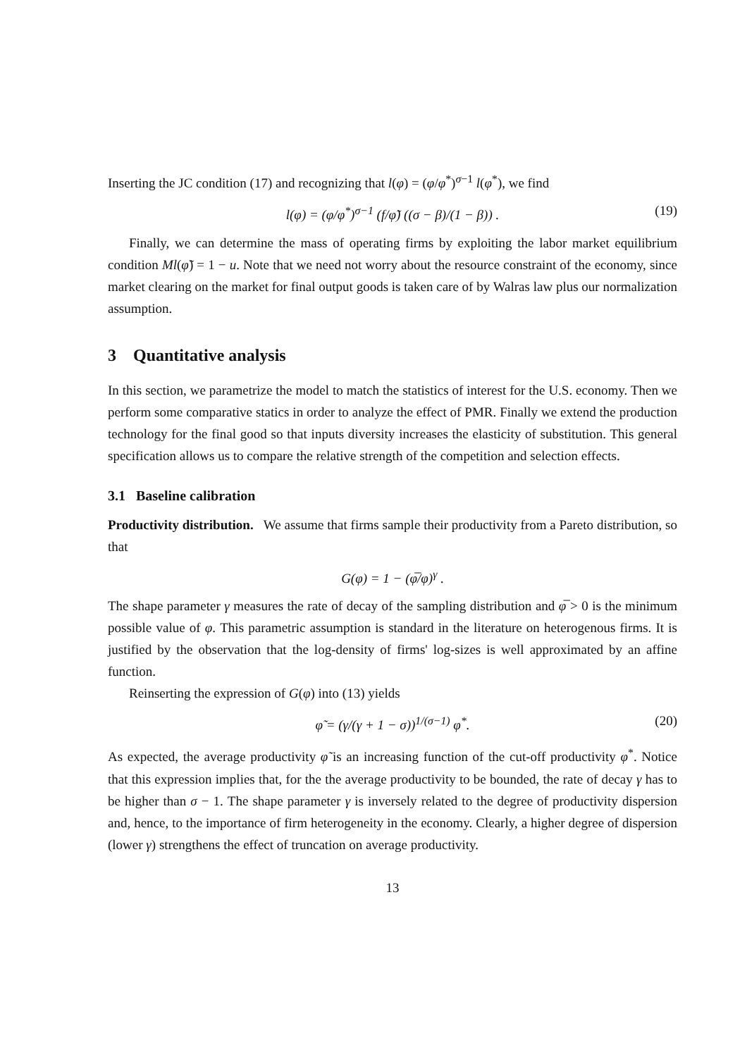Inserting the JC condition (17) and recognizing that l(φ) = (φ/φ<sup>*</sup>)<sup>σ−1</sup> l(φ<sup>*</sup>), we find
l(φ) = (φ/φ<sup>*</sup>)<sup>σ−1</sup> (f/φ̃) ((σ − β)/(1 − β)) . (19)
Finally, we can determine the mass of operating firms by exploiting the labor market equilibrium condition Ml(φ̃) = 1 − u. Note that we need not worry about the resource constraint of the economy, since market clearing on the market for final output goods is taken care of by Walras law plus our normalization assumption.
3 Quantitative analysis
In this section, we parametrize the model to match the statistics of interest for the U.S. economy. Then we perform some comparative statics in order to analyze the effect of PMR. Finally we extend the production technology for the final good so that inputs diversity increases the elasticity of substitution. This general specification allows us to compare the relative strength of the competition and selection effects.
3.1 Baseline calibration
Productivity distribution. We assume that firms sample their productivity from a Pareto distribution, so that
G(φ) = 1 − (φ̅/φ)<sup>γ</sup> .
The shape parameter γ measures the rate of decay of the sampling distribution and φ̅ > 0 is the minimum possible value of φ. This parametric assumption is standard in the literature on heterogenous firms. It is justified by the observation that the log-density of firms' log-sizes is well approximated by an affine function.
Reinserting the expression of G(φ) into (13) yields
φ̃ = (γ/(γ + 1 − σ))<sup>1/(σ−1)</sup> φ<sup>*</sup>. (20)
As expected, the average productivity φ̃ is an increasing function of the cut-off productivity φ<sup>*</sup>. Notice that this expression implies that, for the the average productivity to be bounded, the rate of decay γ has to be higher than σ − 1. The shape parameter γ is inversely related to the degree of productivity dispersion and, hence, to the importance of firm heterogeneity in the economy. Clearly, a higher degree of dispersion (lower γ) strengthens the effect of truncation on average productivity.
13